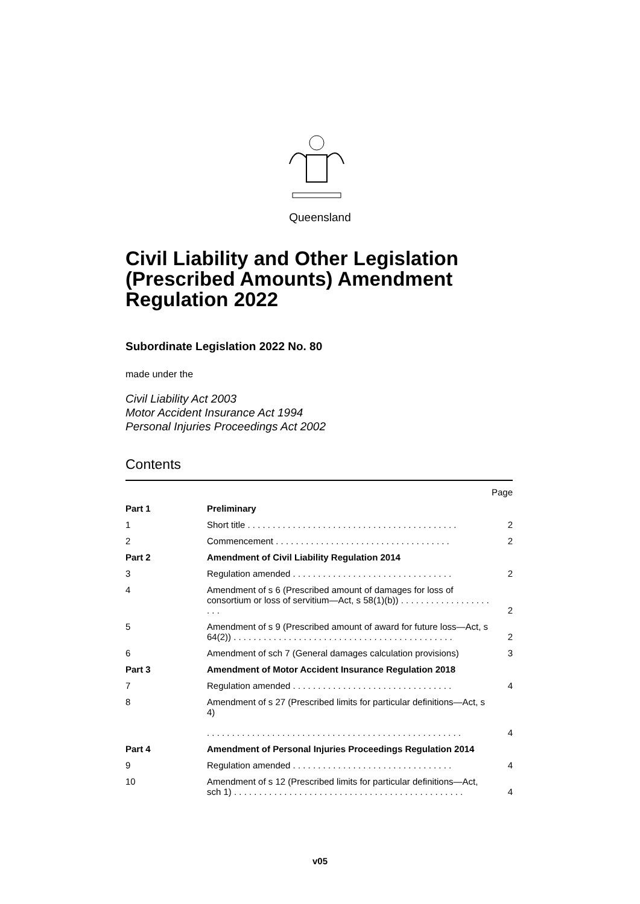Queensland
Civil Liability and Other Legislation (Prescribed Amounts) Amendment Regulation 2022
Subordinate Legislation 2022 No. 80
made under the
Civil Liability Act 2003
Motor Accident Insurance Act 1994
Personal Injuries Proceedings Act 2002
Contents
| | | Page |
| Part 1 | Preliminary | |
| 1 | Short title . . . . . . . . . . . . . . . . . . . . . . . . . . . . . . . . . . . . . . . . . . | 2 |
| 2 | Commencement . . . . . . . . . . . . . . . . . . . . . . . . . . . . . . . . . . . | 2 |
| Part 2 | Amendment of Civil Liability Regulation 2014 | |
| 3 | Regulation amended . . . . . . . . . . . . . . . . . . . . . . . . . . . . . . . . | 2 |
| 4 | Amendment of s 6 (Prescribed amount of damages for loss of consortium or loss of servitium—Act, s 58(1)(b)) . . . . . . . . . . . . . . . . . . . . . | 2 |
| 5 | Amendment of s 9 (Prescribed amount of award for future loss—Act, s 64(2)) . . . . . . . . . . . . . . . . . . . . . . . . . . . . . . . . . . . . . . . . . . . . | 2 |
| 6 | Amendment of sch 7 (General damages calculation provisions) | 3 |
| Part 3 | Amendment of Motor Accident Insurance Regulation 2018 | |
| 7 | Regulation amended . . . . . . . . . . . . . . . . . . . . . . . . . . . . . . . . | 4 |
| 8 | Amendment of s 27 (Prescribed limits for particular definitions—Act, s 4) . . . . . . . . . . . . . . . . . . . . . . . . . . . . . . . . . . . . . . . . . . . . . . . . . . . | 4 |
| Part 4 | Amendment of Personal Injuries Proceedings Regulation 2014 | |
| 9 | Regulation amended . . . . . . . . . . . . . . . . . . . . . . . . . . . . . . . . | 4 |
| 10 | Amendment of s 12 (Prescribed limits for particular definitions—Act, sch 1) . . . . . . . . . . . . . . . . . . . . . . . . . . . . . . . . . . . . . . . . . . . . . . | 4 |
v05